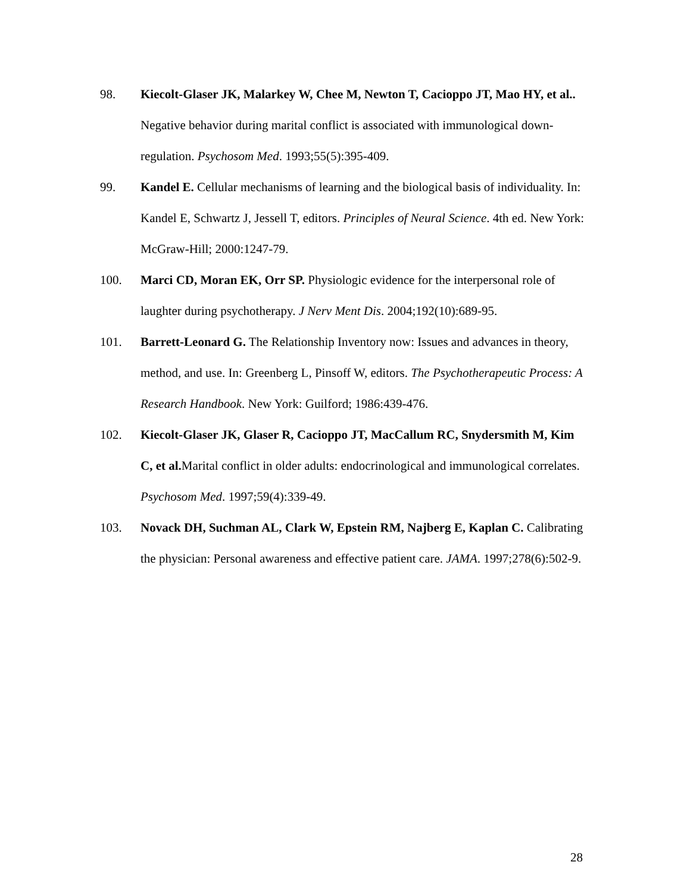98. Kiecolt-Glaser JK, Malarkey W, Chee M, Newton T, Cacioppo JT, Mao HY, et al.. Negative behavior during marital conflict is associated with immunological down-regulation. Psychosom Med. 1993;55(5):395-409.
99. Kandel E. Cellular mechanisms of learning and the biological basis of individuality. In: Kandel E, Schwartz J, Jessell T, editors. Principles of Neural Science. 4th ed. New York: McGraw-Hill; 2000:1247-79.
100. Marci CD, Moran EK, Orr SP. Physiologic evidence for the interpersonal role of laughter during psychotherapy. J Nerv Ment Dis. 2004;192(10):689-95.
101. Barrett-Leonard G. The Relationship Inventory now: Issues and advances in theory, method, and use. In: Greenberg L, Pinsoff W, editors. The Psychotherapeutic Process: A Research Handbook. New York: Guilford; 1986:439-476.
102. Kiecolt-Glaser JK, Glaser R, Cacioppo JT, MacCallum RC, Snydersmith M, Kim C, et al. Marital conflict in older adults: endocrinological and immunological correlates. Psychosom Med. 1997;59(4):339-49.
103. Novack DH, Suchman AL, Clark W, Epstein RM, Najberg E, Kaplan C. Calibrating the physician: Personal awareness and effective patient care. JAMA. 1997;278(6):502-9.
28